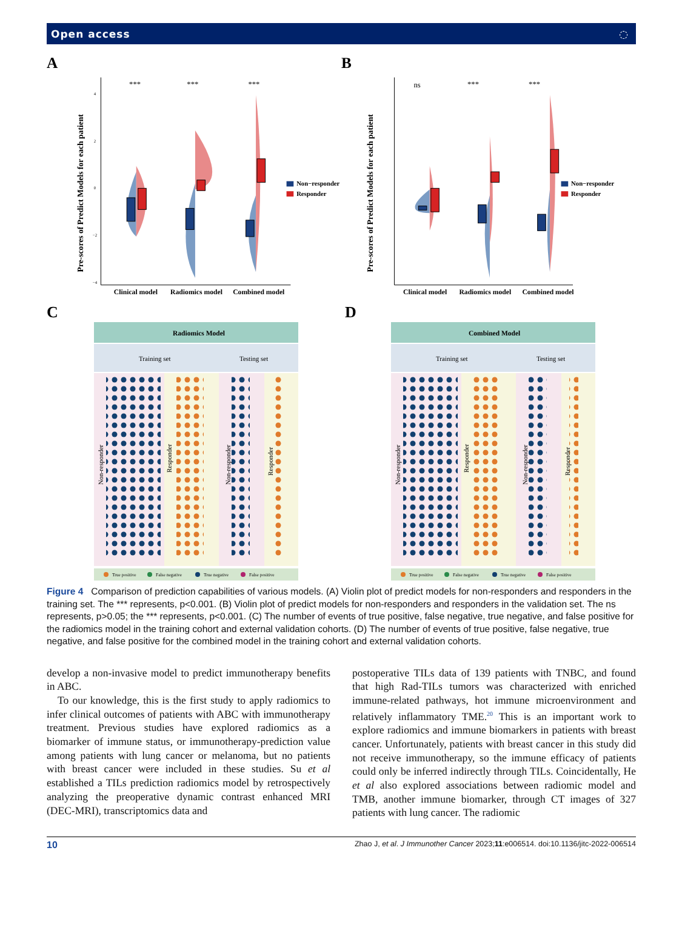Open access ◌
A
Pre-scores of Predict Models for each patient
4
2
0
−2
−4
***
***
***
Non−responder
Responder
Clinical model
Radiomics model
Combined model
B
Pre-scores of Predict Models for each patient
ns
***
***
Non−responder
Responder
Clinical model
Radiomics model
Combined model
C
Radiomics Model
Training set
Testing set
Non-responder
Responder
Non-responder
Responder
True positive
False negative
True negative
False positive
D
Combined Model
Training set
Testing set
Non-responder
Responder
Non-responder
Responder
True positive
False negative
True negative
False positive
Figure 4 Comparison of prediction capabilities of various models. (A) Violin plot of predict models for non-responders and responders in the training set. The *** represents, p<0.001. (B) Violin plot of predict models for non-responders and responders in the validation set. The ns represents, p>0.05; the *** represents, p<0.001. (C) The number of events of true positive, false negative, true negative, and false positive for the radiomics model in the training cohort and external validation cohorts. (D) The number of events of true positive, false negative, true negative, and false positive for the combined model in the training cohort and external validation cohorts.
develop a non-invasive model to predict immunotherapy benefits in ABC.
To our knowledge, this is the first study to apply radiomics to infer clinical outcomes of patients with ABC with immunotherapy treatment. Previous studies have explored radiomics as a biomarker of immune status, or immunotherapy-prediction value among patients with lung cancer or melanoma, but no patients with breast cancer were included in these studies. Su et al established a TILs prediction radiomics model by retrospectively analyzing the preoperative dynamic contrast enhanced MRI (DEC-MRI), transcriptomics data and
postoperative TILs data of 139 patients with TNBC, and found that high Rad-TILs tumors was characterized with enriched immune-related pathways, hot immune microenvironment and relatively inflammatory TME.<sup>20</sup> This is an important work to explore radiomics and immune biomarkers in patients with breast cancer. Unfortunately, patients with breast cancer in this study did not receive immunotherapy, so the immune efficacy of patients could only be inferred indirectly through TILs. Coincidentally, He et al also explored associations between radiomic model and TMB, another immune biomarker, through CT images of 327 patients with lung cancer. The radiomic
10 Zhao J, et al. J Immunother Cancer 2023;11:e006514. doi:10.1136/jitc-2022-006514